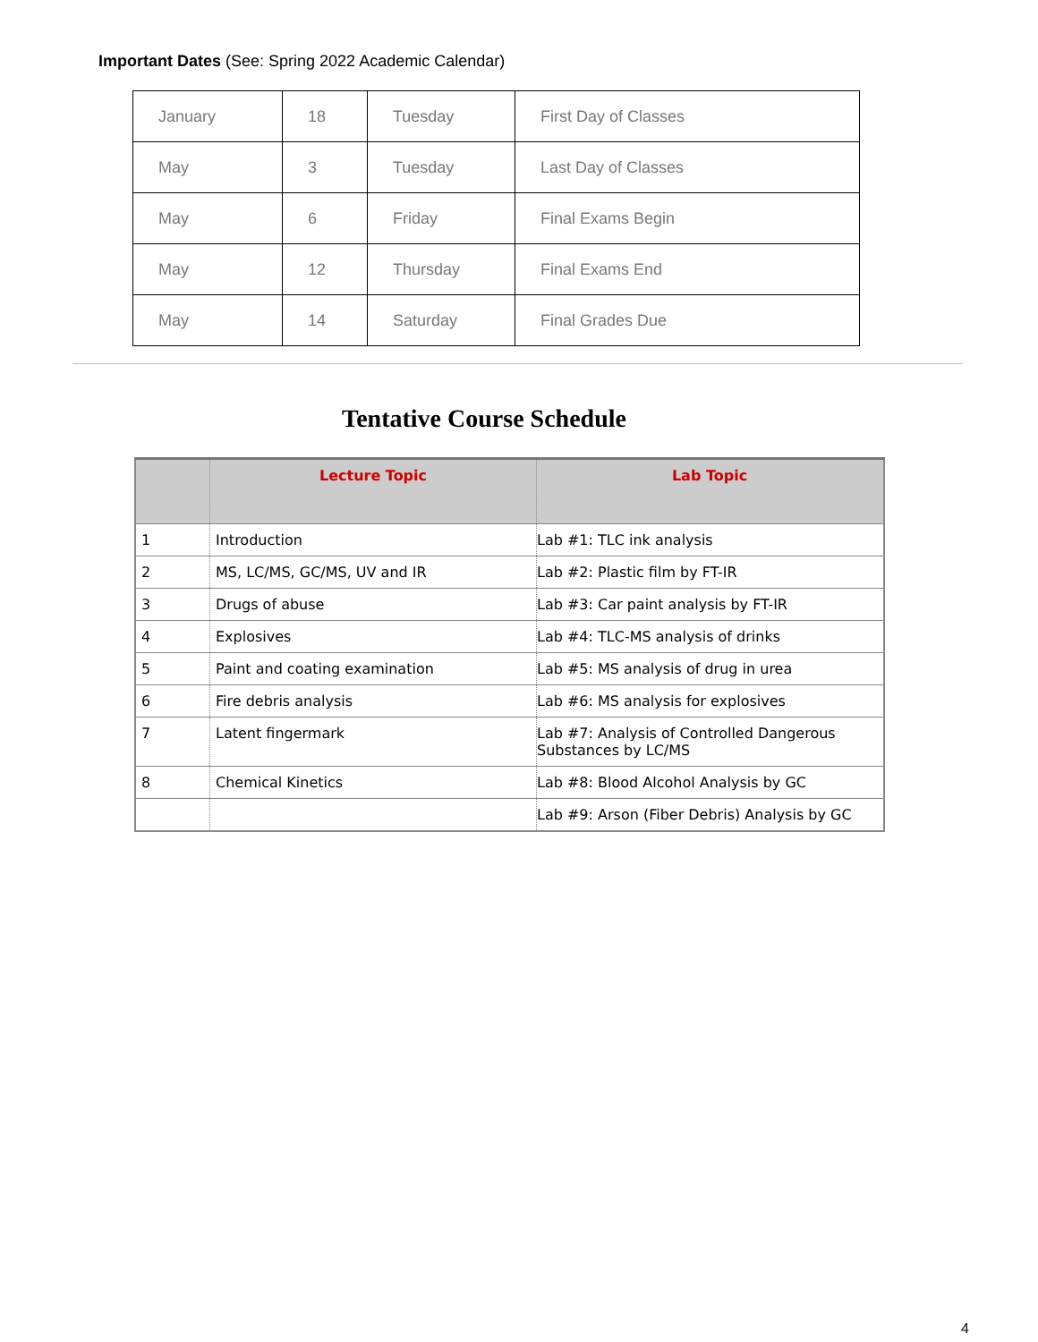Important Dates (See: Spring 2022 Academic Calendar)
| January | 18 | Tuesday | First Day of Classes |
| May | 3 | Tuesday | Last Day of Classes |
| May | 6 | Friday | Final Exams Begin |
| May | 12 | Thursday | Final Exams End |
| May | 14 | Saturday | Final Grades Due |
Tentative Course Schedule
| | Lecture Topic | Lab Topic |
| --- | --- | --- |
| 1 | Introduction | Lab #1: TLC ink analysis |
| 2 | MS, LC/MS, GC/MS, UV and IR | Lab #2: Plastic film by FT-IR |
| 3 | Drugs of abuse | Lab #3: Car paint analysis by FT-IR |
| 4 | Explosives | Lab #4: TLC-MS analysis of drinks |
| 5 | Paint and coating examination | Lab #5: MS analysis of drug in urea |
| 6 | Fire debris analysis | Lab #6: MS analysis for explosives |
| 7 | Latent fingermark | Lab #7: Analysis of Controlled Dangerous Substances by LC/MS |
| 8 | Chemical Kinetics | Lab #8: Blood Alcohol Analysis by GC |
| | | Lab #9: Arson (Fiber Debris) Analysis by GC |
4